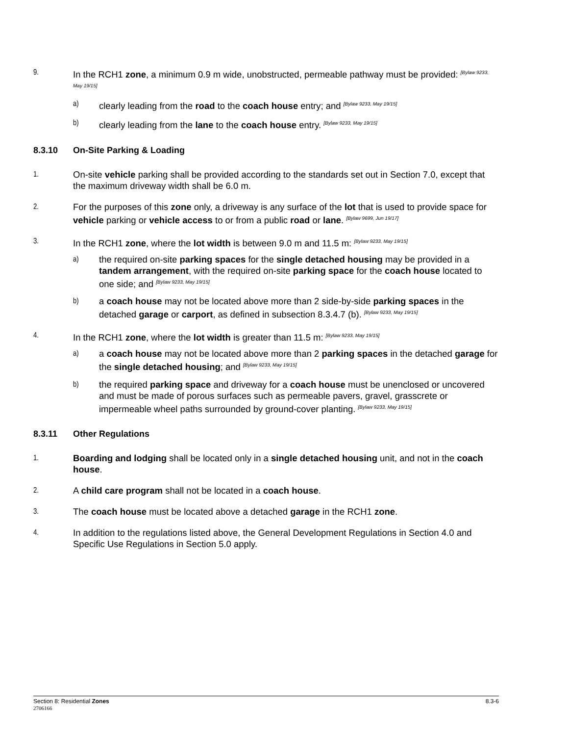9.
In the RCH1 zone, a minimum 0.9 m wide, unobstructed, permeable pathway must be provided: <sup>[Bylaw 9233, May 19/15]</sup>
a)
clearly leading from the road to the coach house entry; and <sup>[Bylaw 9233, May 19/15]</sup>
b)
clearly leading from the lane to the coach house entry. <sup>[Bylaw 9233, May 19/15]</sup>
8.3.10 On-Site Parking & Loading
1.
On-site vehicle parking shall be provided according to the standards set out in Section 7.0, except that the maximum driveway width shall be 6.0 m.
2.
For the purposes of this zone only, a driveway is any surface of the lot that is used to provide space for vehicle parking or vehicle access to or from a public road or lane. <sup>[Bylaw 9699, Jun 19/17]</sup>
3.
In the RCH1 zone, where the lot width is between 9.0 m and 11.5 m: <sup>[Bylaw 9233, May 19/15]</sup>
a)
the required on-site parking spaces for the single detached housing may be provided in a tandem arrangement, with the required on-site parking space for the coach house located to one side; and <sup>[Bylaw 9233, May 19/15]</sup>
b)
a coach house may not be located above more than 2 side-by-side parking spaces in the detached garage or carport, as defined in subsection 8.3.4.7 (b). <sup>[Bylaw 9233, May 19/15]</sup>
4.
In the RCH1 zone, where the lot width is greater than 11.5 m: <sup>[Bylaw 9233, May 19/15]</sup>
a)
a coach house may not be located above more than 2 parking spaces in the detached garage for the single detached housing; and <sup>[Bylaw 9233, May 19/15]</sup>
b)
the required parking space and driveway for a coach house must be unenclosed or uncovered and must be made of porous surfaces such as permeable pavers, gravel, grasscrete or impermeable wheel paths surrounded by ground-cover planting. <sup>[Bylaw 9233, May 19/15]</sup>
8.3.11 Other Regulations
1.
Boarding and lodging shall be located only in a single detached housing unit, and not in the coach house.
2.
A child care program shall not be located in a coach house.
3.
The coach house must be located above a detached garage in the RCH1 zone.
4.
In addition to the regulations listed above, the General Development Regulations in Section 4.0 and Specific Use Regulations in Section 5.0 apply.
8.3-6 Section 8: Residential Zones
2706166